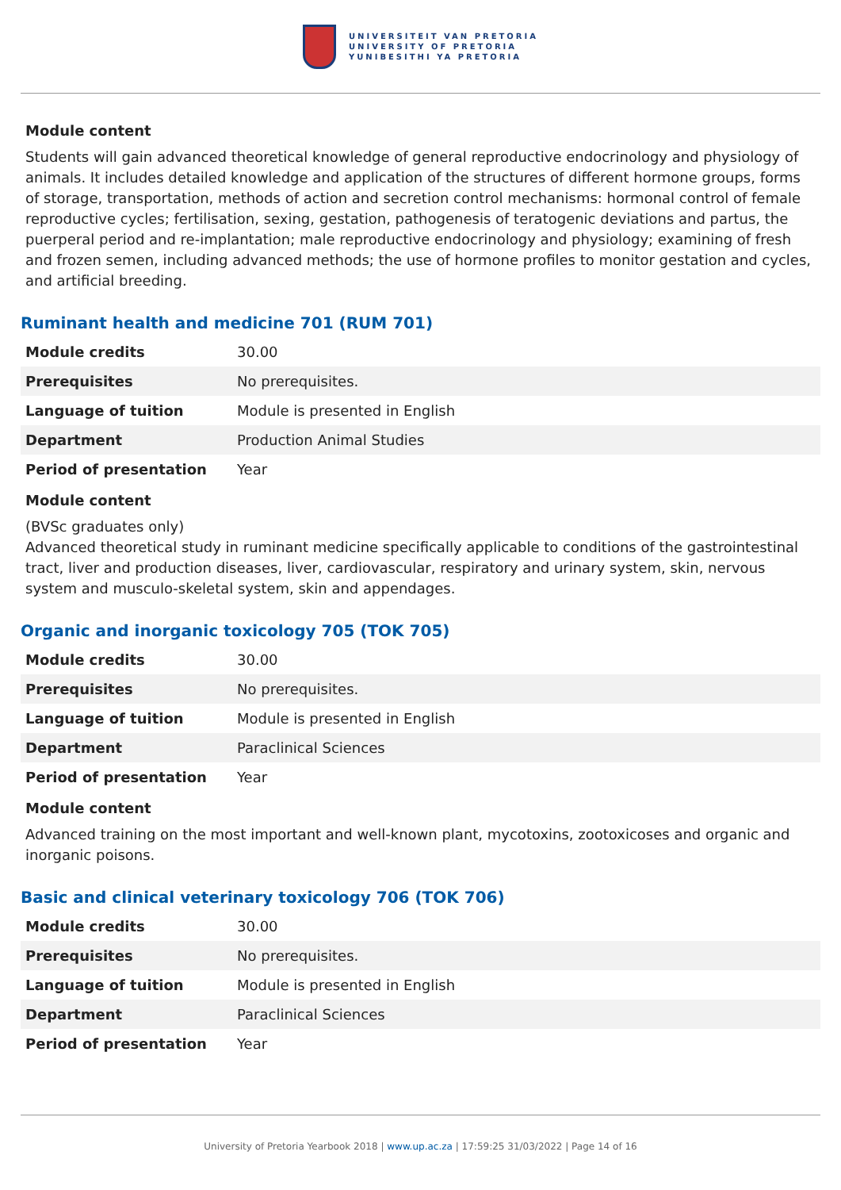UNIVERSITEIT VAN PRETORIA
UNIVERSITY OF PRETORIA
YUNIBESITHI YA PRETORIA
Module content
Students will gain advanced theoretical knowledge of general reproductive endocrinology and physiology of animals. It includes detailed knowledge and application of the structures of different hormone groups, forms of storage, transportation, methods of action and secretion control mechanisms: hormonal control of female reproductive cycles; fertilisation, sexing, gestation, pathogenesis of teratogenic deviations and partus, the puerperal period and re-implantation; male reproductive endocrinology and physiology; examining of fresh and frozen semen, including advanced methods; the use of hormone profiles to monitor gestation and cycles, and artificial breeding.
Ruminant health and medicine 701 (RUM 701)
| Module credits | 30.00 |
| Prerequisites | No prerequisites. |
| Language of tuition | Module is presented in English |
| Department | Production Animal Studies |
| Period of presentation | Year |
Module content
(BVSc graduates only)
Advanced theoretical study in ruminant medicine specifically applicable to conditions of the gastrointestinal tract, liver and production diseases, liver, cardiovascular, respiratory and urinary system, skin, nervous system and musculo-skeletal system, skin and appendages.
Organic and inorganic toxicology 705 (TOK 705)
| Module credits | 30.00 |
| Prerequisites | No prerequisites. |
| Language of tuition | Module is presented in English |
| Department | Paraclinical Sciences |
| Period of presentation | Year |
Module content
Advanced training on the most important and well-known plant, mycotoxins, zootoxicoses and organic and inorganic poisons.
Basic and clinical veterinary toxicology 706 (TOK 706)
| Module credits | 30.00 |
| Prerequisites | No prerequisites. |
| Language of tuition | Module is presented in English |
| Department | Paraclinical Sciences |
| Period of presentation | Year |
University of Pretoria Yearbook 2018 | www.up.ac.za | 17:59:25 31/03/2022 | Page 14 of 16